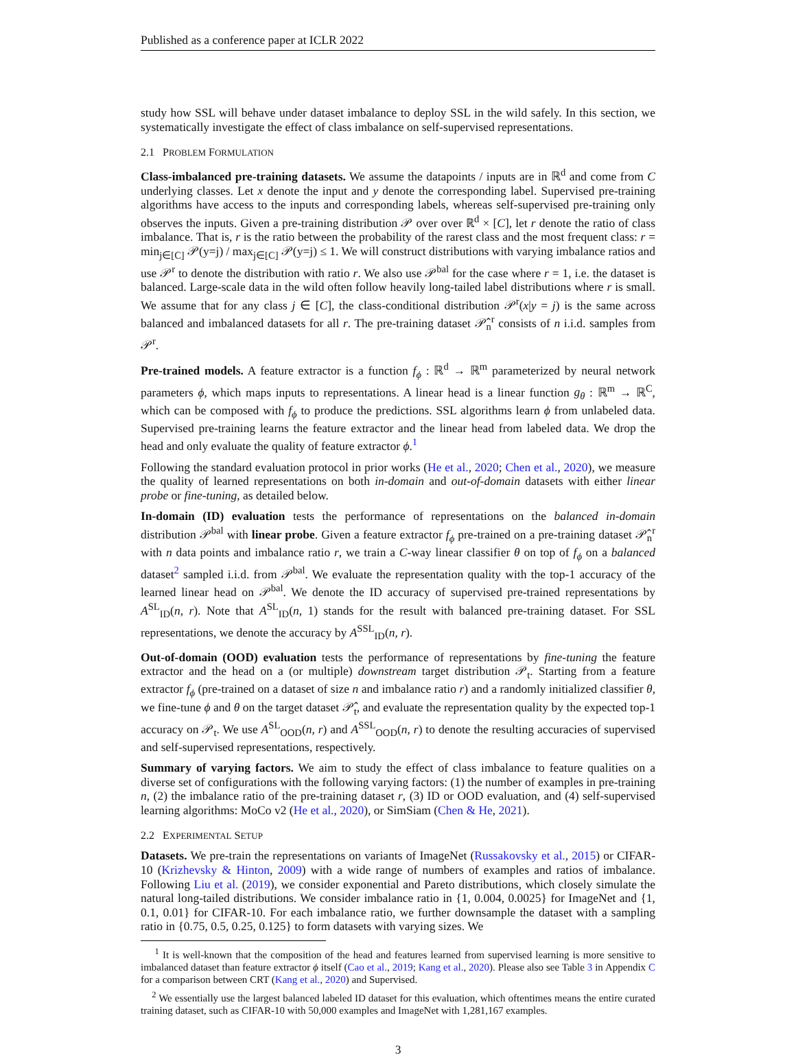Published as a conference paper at ICLR 2022
study how SSL will behave under dataset imbalance to deploy SSL in the wild safely. In this section, we systematically investigate the effect of class imbalance on self-supervised representations.
2.1 PROBLEM FORMULATION
Class-imbalanced pre-training datasets. We assume the datapoints / inputs are in ℝ<sup>d</sup> and come from C underlying classes. Let x denote the input and y denote the corresponding label. Supervised pre-training algorithms have access to the inputs and corresponding labels, whereas self-supervised pre-training only observes the inputs. Given a pre-training distribution 𝒫 over over ℝ<sup>d</sup> × [C], let r denote the ratio of class imbalance. That is, r is the ratio between the probability of the rarest class and the most frequent class: r = min<sub>j∈[C]</sub> 𝒫(y=j) / max<sub>j∈[C]</sub> 𝒫(y=j) ≤ 1. We will construct distributions with varying imbalance ratios and use 𝒫<sup>r</sup> to denote the distribution with ratio r. We also use 𝒫<sup>bal</sup> for the case where r = 1, i.e. the dataset is balanced. Large-scale data in the wild often follow heavily long-tailed label distributions where r is small. We assume that for any class j ∈ [C], the class-conditional distribution 𝒫<sup>r</sup>(x|y = j) is the same across balanced and imbalanced datasets for all r. The pre-training dataset 𝒫̂<sub>n</sub><sup>r</sup> consists of n i.i.d. samples from 𝒫<sup>r</sup>.
Pre-trained models. A feature extractor is a function f<sub>ϕ</sub> : ℝ<sup>d</sup> → ℝ<sup>m</sup> parameterized by neural network parameters ϕ, which maps inputs to representations. A linear head is a linear function g<sub>θ</sub> : ℝ<sup>m</sup> → ℝ<sup>C</sup>, which can be composed with f<sub>ϕ</sub> to produce the predictions. SSL algorithms learn ϕ from unlabeled data. Supervised pre-training learns the feature extractor and the linear head from labeled data. We drop the head and only evaluate the quality of feature extractor ϕ.<sup>1</sup>
Following the standard evaluation protocol in prior works (He et al., 2020; Chen et al., 2020), we measure the quality of learned representations on both in-domain and out-of-domain datasets with either linear probe or fine-tuning, as detailed below.
In-domain (ID) evaluation tests the performance of representations on the balanced in-domain distribution 𝒫<sup>bal</sup> with linear probe. Given a feature extractor f<sub>ϕ</sub> pre-trained on a pre-training dataset 𝒫̂<sub>n</sub><sup>r</sup> with n data points and imbalance ratio r, we train a C-way linear classifier θ on top of f<sub>ϕ</sub> on a balanced dataset<sup>2</sup> sampled i.i.d. from 𝒫<sup>bal</sup>. We evaluate the representation quality with the top-1 accuracy of the learned linear head on 𝒫<sup>bal</sup>. We denote the ID accuracy of supervised pre-trained representations by A<sup>SL</sup><sub>ID</sub>(n, r). Note that A<sup>SL</sup><sub>ID</sub>(n, 1) stands for the result with balanced pre-training dataset. For SSL representations, we denote the accuracy by A<sup>SSL</sup><sub>ID</sub>(n, r).
Out-of-domain (OOD) evaluation tests the performance of representations by fine-tuning the feature extractor and the head on a (or multiple) downstream target distribution 𝒫<sub>t</sub>. Starting from a feature extractor f<sub>ϕ</sub> (pre-trained on a dataset of size n and imbalance ratio r) and a randomly initialized classifier θ, we fine-tune ϕ and θ on the target dataset 𝒫̂<sub>t</sub>, and evaluate the representation quality by the expected top-1 accuracy on 𝒫<sub>t</sub>. We use A<sup>SL</sup><sub>OOD</sub>(n, r) and A<sup>SSL</sup><sub>OOD</sub>(n, r) to denote the resulting accuracies of supervised and self-supervised representations, respectively.
Summary of varying factors. We aim to study the effect of class imbalance to feature qualities on a diverse set of configurations with the following varying factors: (1) the number of examples in pre-training n, (2) the imbalance ratio of the pre-training dataset r, (3) ID or OOD evaluation, and (4) self-supervised learning algorithms: MoCo v2 (He et al., 2020), or SimSiam (Chen & He, 2021).
2.2 EXPERIMENTAL SETUP
Datasets. We pre-train the representations on variants of ImageNet (Russakovsky et al., 2015) or CIFAR-10 (Krizhevsky & Hinton, 2009) with a wide range of numbers of examples and ratios of imbalance. Following Liu et al. (2019), we consider exponential and Pareto distributions, which closely simulate the natural long-tailed distributions. We consider imbalance ratio in {1, 0.004, 0.0025} for ImageNet and {1, 0.1, 0.01} for CIFAR-10. For each imbalance ratio, we further downsample the dataset with a sampling ratio in {0.75, 0.5, 0.25, 0.125} to form datasets with varying sizes. We
<sup>1</sup> It is well-known that the composition of the head and features learned from supervised learning is more sensitive to imbalanced dataset than feature extractor ϕ itself (Cao et al., 2019; Kang et al., 2020). Please also see Table 3 in Appendix C for a comparison between CRT (Kang et al., 2020) and Supervised.
<sup>2</sup> We essentially use the largest balanced labeled ID dataset for this evaluation, which oftentimes means the entire curated training dataset, such as CIFAR-10 with 50,000 examples and ImageNet with 1,281,167 examples.
3